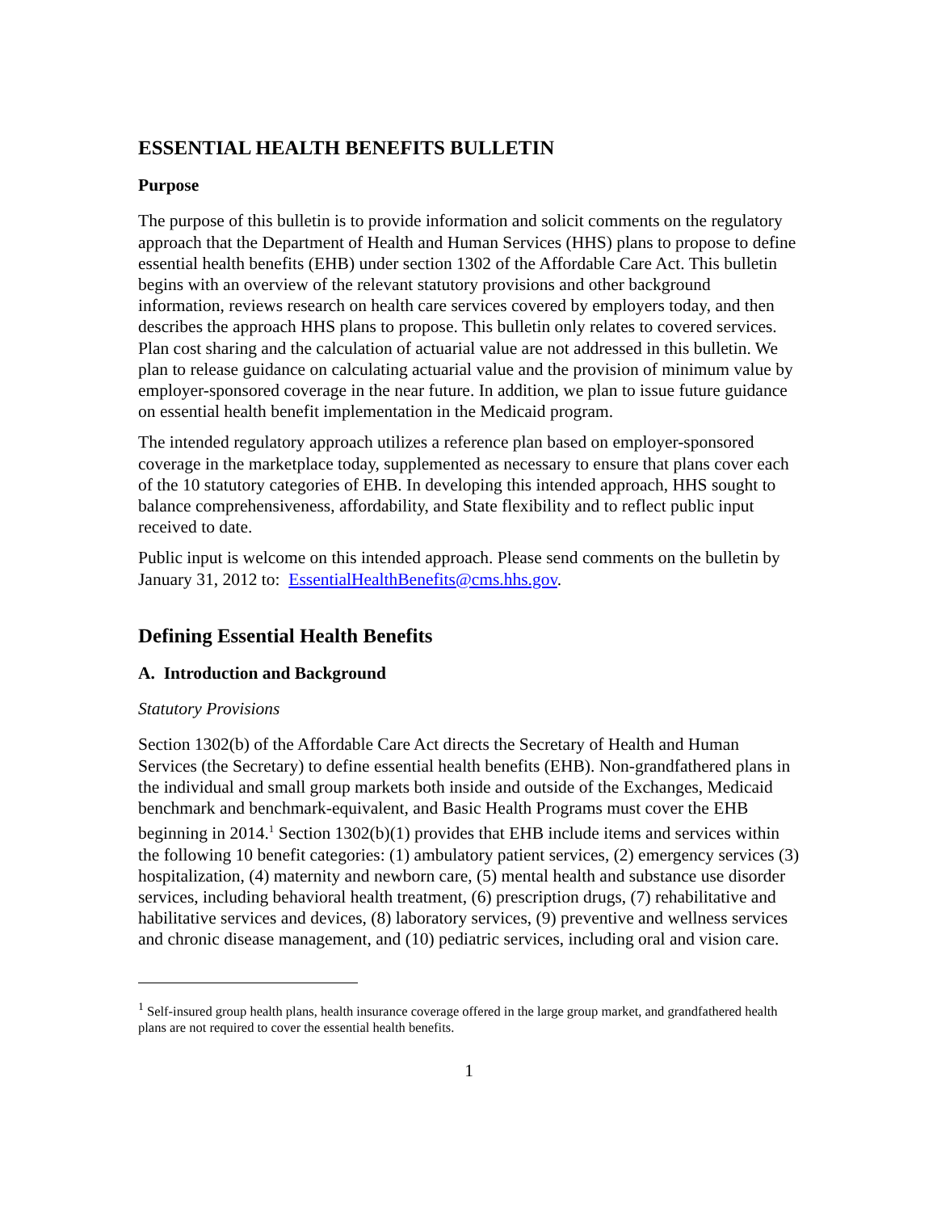ESSENTIAL HEALTH BENEFITS BULLETIN
Purpose
The purpose of this bulletin is to provide information and solicit comments on the regulatory approach that the Department of Health and Human Services (HHS) plans to propose to define essential health benefits (EHB) under section 1302 of the Affordable Care Act. This bulletin begins with an overview of the relevant statutory provisions and other background information, reviews research on health care services covered by employers today, and then describes the approach HHS plans to propose. This bulletin only relates to covered services. Plan cost sharing and the calculation of actuarial value are not addressed in this bulletin. We plan to release guidance on calculating actuarial value and the provision of minimum value by employer-sponsored coverage in the near future. In addition, we plan to issue future guidance on essential health benefit implementation in the Medicaid program.
The intended regulatory approach utilizes a reference plan based on employer-sponsored coverage in the marketplace today, supplemented as necessary to ensure that plans cover each of the 10 statutory categories of EHB. In developing this intended approach, HHS sought to balance comprehensiveness, affordability, and State flexibility and to reflect public input received to date.
Public input is welcome on this intended approach. Please send comments on the bulletin by January 31, 2012 to: EssentialHealthBenefits@cms.hhs.gov.
Defining Essential Health Benefits
A. Introduction and Background
Statutory Provisions
Section 1302(b) of the Affordable Care Act directs the Secretary of Health and Human Services (the Secretary) to define essential health benefits (EHB). Non-grandfathered plans in the individual and small group markets both inside and outside of the Exchanges, Medicaid benchmark and benchmark-equivalent, and Basic Health Programs must cover the EHB beginning in 2014.<sup>1</sup> Section 1302(b)(1) provides that EHB include items and services within the following 10 benefit categories: (1) ambulatory patient services, (2) emergency services (3) hospitalization, (4) maternity and newborn care, (5) mental health and substance use disorder services, including behavioral health treatment, (6) prescription drugs, (7) rehabilitative and habilitative services and devices, (8) laboratory services, (9) preventive and wellness services and chronic disease management, and (10) pediatric services, including oral and vision care.
<sup>1</sup> Self-insured group health plans, health insurance coverage offered in the large group market, and grandfathered health plans are not required to cover the essential health benefits.
1